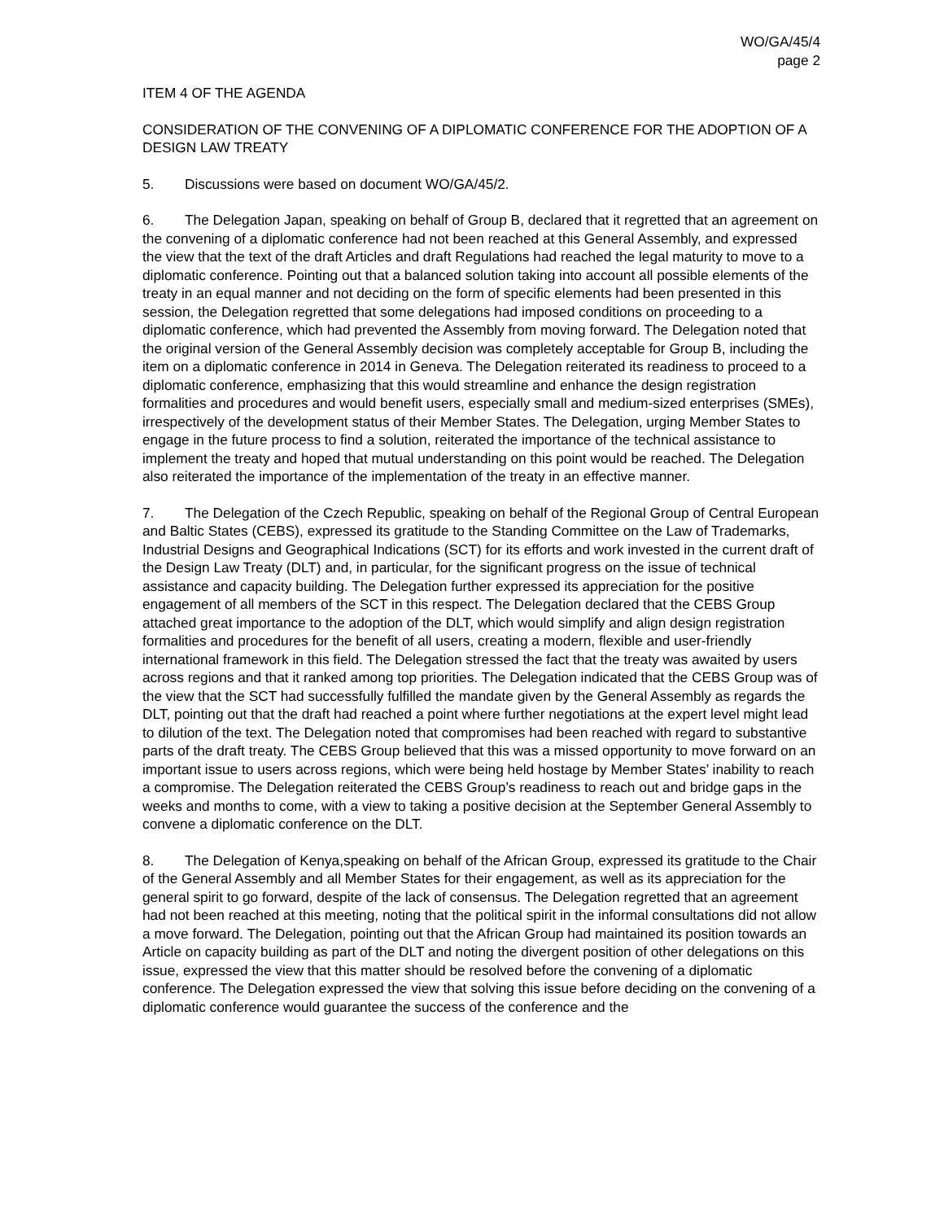WO/GA/45/4
page 2
ITEM 4 OF THE AGENDA
CONSIDERATION OF THE CONVENING OF A DIPLOMATIC CONFERENCE FOR THE ADOPTION OF A DESIGN LAW TREATY
5. Discussions were based on document WO/GA/45/2.
6. The Delegation Japan, speaking on behalf of Group B, declared that it regretted that an agreement on the convening of a diplomatic conference had not been reached at this General Assembly, and expressed the view that the text of the draft Articles and draft Regulations had reached the legal maturity to move to a diplomatic conference. Pointing out that a balanced solution taking into account all possible elements of the treaty in an equal manner and not deciding on the form of specific elements had been presented in this session, the Delegation regretted that some delegations had imposed conditions on proceeding to a diplomatic conference, which had prevented the Assembly from moving forward. The Delegation noted that the original version of the General Assembly decision was completely acceptable for Group B, including the item on a diplomatic conference in 2014 in Geneva. The Delegation reiterated its readiness to proceed to a diplomatic conference, emphasizing that this would streamline and enhance the design registration formalities and procedures and would benefit users, especially small and medium-sized enterprises (SMEs), irrespectively of the development status of their Member States. The Delegation, urging Member States to engage in the future process to find a solution, reiterated the importance of the technical assistance to implement the treaty and hoped that mutual understanding on this point would be reached. The Delegation also reiterated the importance of the implementation of the treaty in an effective manner.
7. The Delegation of the Czech Republic, speaking on behalf of the Regional Group of Central European and Baltic States (CEBS), expressed its gratitude to the Standing Committee on the Law of Trademarks, Industrial Designs and Geographical Indications (SCT) for its efforts and work invested in the current draft of the Design Law Treaty (DLT) and, in particular, for the significant progress on the issue of technical assistance and capacity building. The Delegation further expressed its appreciation for the positive engagement of all members of the SCT in this respect. The Delegation declared that the CEBS Group attached great importance to the adoption of the DLT, which would simplify and align design registration formalities and procedures for the benefit of all users, creating a modern, flexible and user-friendly international framework in this field. The Delegation stressed the fact that the treaty was awaited by users across regions and that it ranked among top priorities. The Delegation indicated that the CEBS Group was of the view that the SCT had successfully fulfilled the mandate given by the General Assembly as regards the DLT, pointing out that the draft had reached a point where further negotiations at the expert level might lead to dilution of the text. The Delegation noted that compromises had been reached with regard to substantive parts of the draft treaty. The CEBS Group believed that this was a missed opportunity to move forward on an important issue to users across regions, which were being held hostage by Member States’ inability to reach a compromise. The Delegation reiterated the CEBS Group’s readiness to reach out and bridge gaps in the weeks and months to come, with a view to taking a positive decision at the September General Assembly to convene a diplomatic conference on the DLT.
8. The Delegation of Kenya,speaking on behalf of the African Group, expressed its gratitude to the Chair of the General Assembly and all Member States for their engagement, as well as its appreciation for the general spirit to go forward, despite of the lack of consensus. The Delegation regretted that an agreement had not been reached at this meeting, noting that the political spirit in the informal consultations did not allow a move forward. The Delegation, pointing out that the African Group had maintained its position towards an Article on capacity building as part of the DLT and noting the divergent position of other delegations on this issue, expressed the view that this matter should be resolved before the convening of a diplomatic conference. The Delegation expressed the view that solving this issue before deciding on the convening of a diplomatic conference would guarantee the success of the conference and the